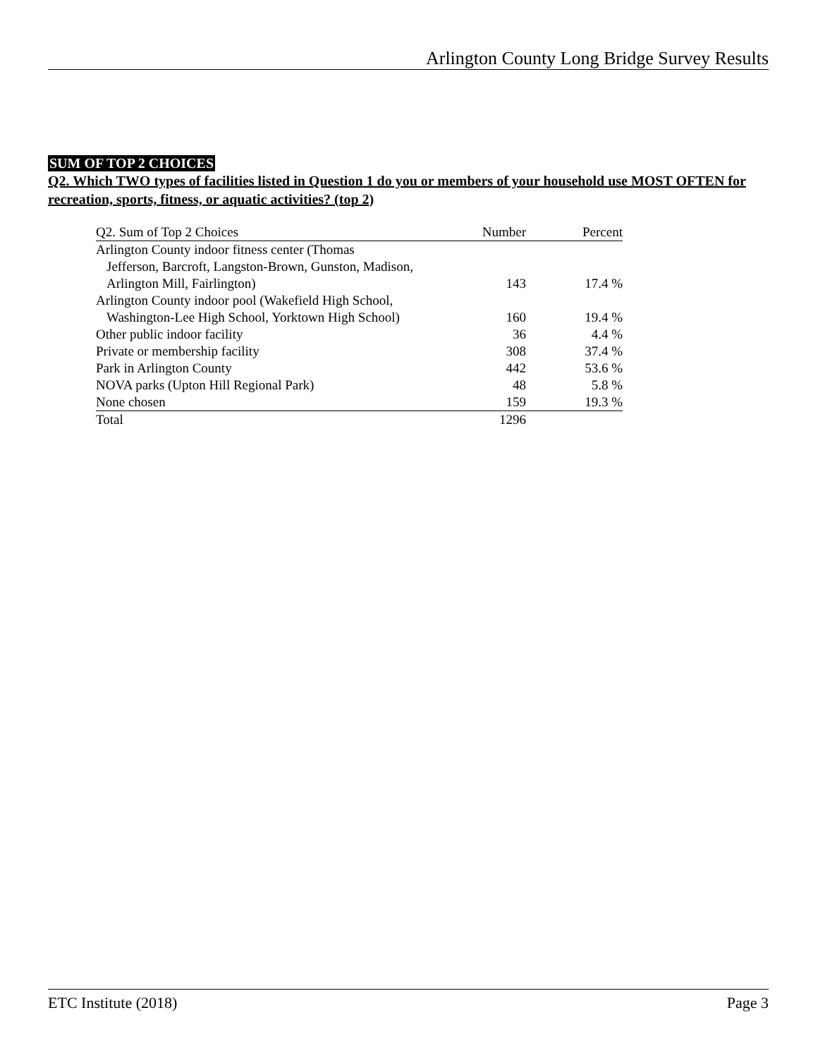Arlington County Long Bridge Survey Results
SUM OF TOP 2 CHOICES
Q2. Which TWO types of facilities listed in Question 1 do you or members of your household use MOST OFTEN for recreation, sports, fitness, or aquatic activities? (top 2)
| Q2. Sum of Top 2 Choices | Number | Percent |
| --- | --- | --- |
| Arlington County indoor fitness center (Thomas Jefferson, Barcroft, Langston-Brown, Gunston, Madison, Arlington Mill, Fairlington) | 143 | 17.4 % |
| Arlington County indoor pool (Wakefield High School, Washington-Lee High School, Yorktown High School) | 160 | 19.4 % |
| Other public indoor facility | 36 | 4.4 % |
| Private or membership facility | 308 | 37.4 % |
| Park in Arlington County | 442 | 53.6 % |
| NOVA parks (Upton Hill Regional Park) | 48 | 5.8 % |
| None chosen | 159 | 19.3 % |
| Total | 1296 | |
ETC Institute (2018) Page 3